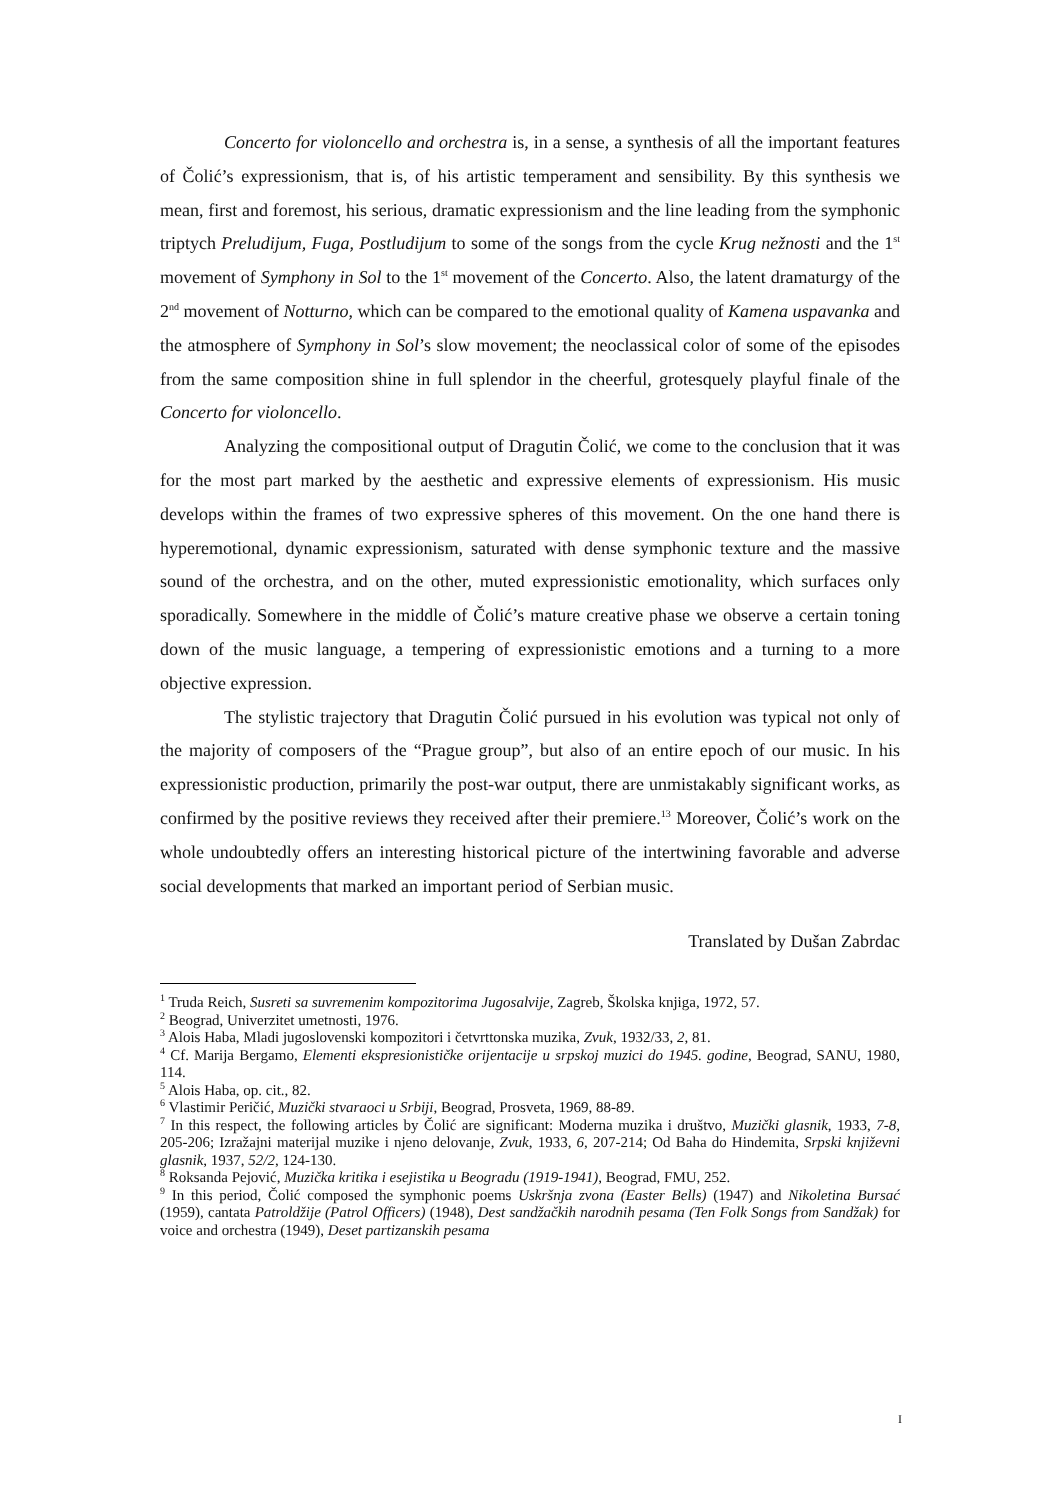Concerto for violoncello and orchestra is, in a sense, a synthesis of all the important features of Čolić’s expressionism, that is, of his artistic temperament and sensibility. By this synthesis we mean, first and foremost, his serious, dramatic expressionism and the line leading from the symphonic triptych Preludijum, Fuga, Postludijum to some of the songs from the cycle Krug nežnosti and the 1<sup>st</sup> movement of Symphony in Sol to the 1<sup>st</sup> movement of the Concerto. Also, the latent dramaturgy of the 2<sup>nd</sup> movement of Notturno, which can be compared to the emotional quality of Kamena uspavanka and the atmosphere of Symphony in Sol’s slow movement; the neoclassical color of some of the episodes from the same composition shine in full splendor in the cheerful, grotesquely playful finale of the Concerto for violoncello.
Analyzing the compositional output of Dragutin Čolić, we come to the conclusion that it was for the most part marked by the aesthetic and expressive elements of expressionism. His music develops within the frames of two expressive spheres of this movement. On the one hand there is hyperemotional, dynamic expressionism, saturated with dense symphonic texture and the massive sound of the orchestra, and on the other, muted expressionistic emotionality, which surfaces only sporadically. Somewhere in the middle of Čolić’s mature creative phase we observe a certain toning down of the music language, a tempering of expressionistic emotions and a turning to a more objective expression.
The stylistic trajectory that Dragutin Čolić pursued in his evolution was typical not only of the majority of composers of the “Prague group”, but also of an entire epoch of our music. In his expressionistic production, primarily the post-war output, there are unmistakably significant works, as confirmed by the positive reviews they received after their premiere.<sup>13</sup> Moreover, Čolić’s work on the whole undoubtedly offers an interesting historical picture of the intertwining favorable and adverse social developments that marked an important period of Serbian music.
Translated by Dušan Zabrdac
<sup>1</sup> Truda Reich, Susreti sa suvremenim kompozitorima Jugosalvije, Zagreb, Školska knjiga, 1972, 57.
<sup>2</sup> Beograd, Univerzitet umetnosti, 1976.
<sup>3</sup> Alois Haba, Mladi jugoslovenski kompozitori i četvrttonska muzika, Zvuk, 1932/33, 2, 81.
<sup>4</sup> Cf. Marija Bergamo, Elementi ekspresionističke orijentacije u srpskoj muzici do 1945. godine, Beograd, SANU, 1980, 114.
<sup>5</sup> Alois Haba, op. cit., 82.
<sup>6</sup> Vlastimir Peričić, Muzički stvaraoci u Srbiji, Beograd, Prosveta, 1969, 88-89.
<sup>7</sup> In this respect, the following articles by Čolić are significant: Moderna muzika i društvo, Muzički glasnik, 1933, 7-8, 205-206; Izražajni materijal muzike i njeno delovanje, Zvuk, 1933, 6, 207-214; Od Baha do Hindemita, Srpski književni glasnik, 1937, 52/2, 124-130.
<sup>8</sup> Roksanda Pejović, Muzička kritika i esejistika u Beogradu (1919-1941), Beograd, FMU, 252.
<sup>9</sup> In this period, Čolić composed the symphonic poems Uskršnja zvona (Easter Bells) (1947) and Nikoletina Bursać (1959), cantata Patroldžije (Patrol Officers) (1948), Dest sandžačkih narodnih pesama (Ten Folk Songs from Sandžak) for voice and orchestra (1949), Deset partizanskih pesama
I